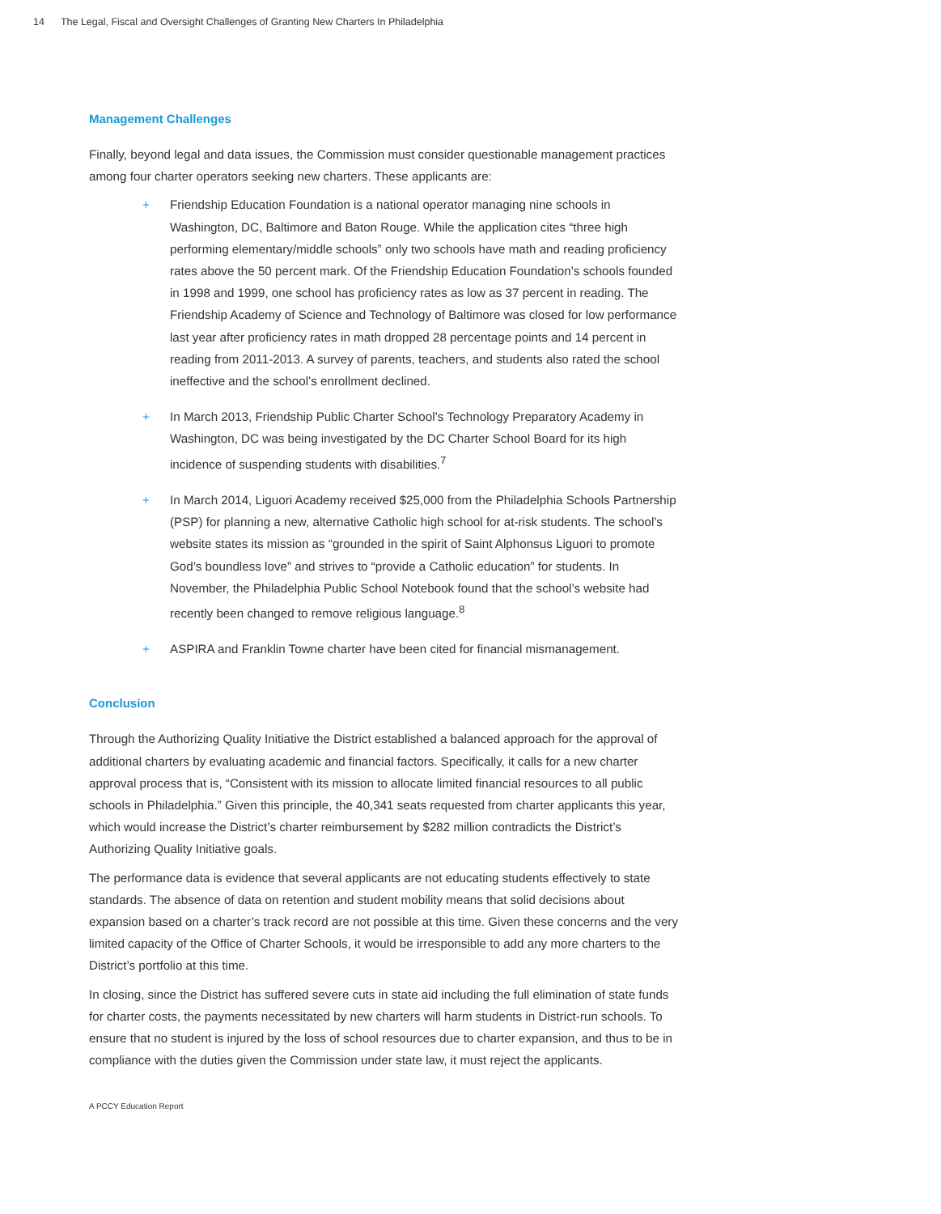14 The Legal, Fiscal and Oversight Challenges of Granting New Charters In Philadelphia
Management Challenges
Finally, beyond legal and data issues, the Commission must consider questionable management practices among four charter operators seeking new charters. These applicants are:
+ Friendship Education Foundation is a national operator managing nine schools in Washington, DC, Baltimore and Baton Rouge. While the application cites “three high performing elementary/middle schools” only two schools have math and reading proficiency rates above the 50 percent mark. Of the Friendship Education Foundation’s schools founded in 1998 and 1999, one school has proficiency rates as low as 37 percent in reading. The Friendship Academy of Science and Technology of Baltimore was closed for low performance last year after proficiency rates in math dropped 28 percentage points and 14 percent in reading from 2011-2013. A survey of parents, teachers, and students also rated the school ineffective and the school’s enrollment declined.
+ In March 2013, Friendship Public Charter School’s Technology Preparatory Academy in Washington, DC was being investigated by the DC Charter School Board for its high incidence of suspending students with disabilities.<sup>7</sup>
+ In March 2014, Liguori Academy received $25,000 from the Philadelphia Schools Partnership (PSP) for planning a new, alternative Catholic high school for at-risk students. The school’s website states its mission as “grounded in the spirit of Saint Alphonsus Liguori to promote God’s boundless love” and strives to “provide a Catholic education” for students. In November, the Philadelphia Public School Notebook found that the school’s website had recently been changed to remove religious language.<sup>8</sup>
+ ASPIRA and Franklin Towne charter have been cited for financial mismanagement.
Conclusion
Through the Authorizing Quality Initiative the District established a balanced approach for the approval of additional charters by evaluating academic and financial factors. Specifically, it calls for a new charter approval process that is, “Consistent with its mission to allocate limited financial resources to all public schools in Philadelphia.” Given this principle, the 40,341 seats requested from charter applicants this year, which would increase the District’s charter reimbursement by $282 million contradicts the District’s Authorizing Quality Initiative goals.
The performance data is evidence that several applicants are not educating students effectively to state standards. The absence of data on retention and student mobility means that solid decisions about expansion based on a charter’s track record are not possible at this time. Given these concerns and the very limited capacity of the Office of Charter Schools, it would be irresponsible to add any more charters to the District’s portfolio at this time.
In closing, since the District has suffered severe cuts in state aid including the full elimination of state funds for charter costs, the payments necessitated by new charters will harm students in District-run schools. To ensure that no student is injured by the loss of school resources due to charter expansion, and thus to be in compliance with the duties given the Commission under state law, it must reject the applicants.
A PCCY Education Report